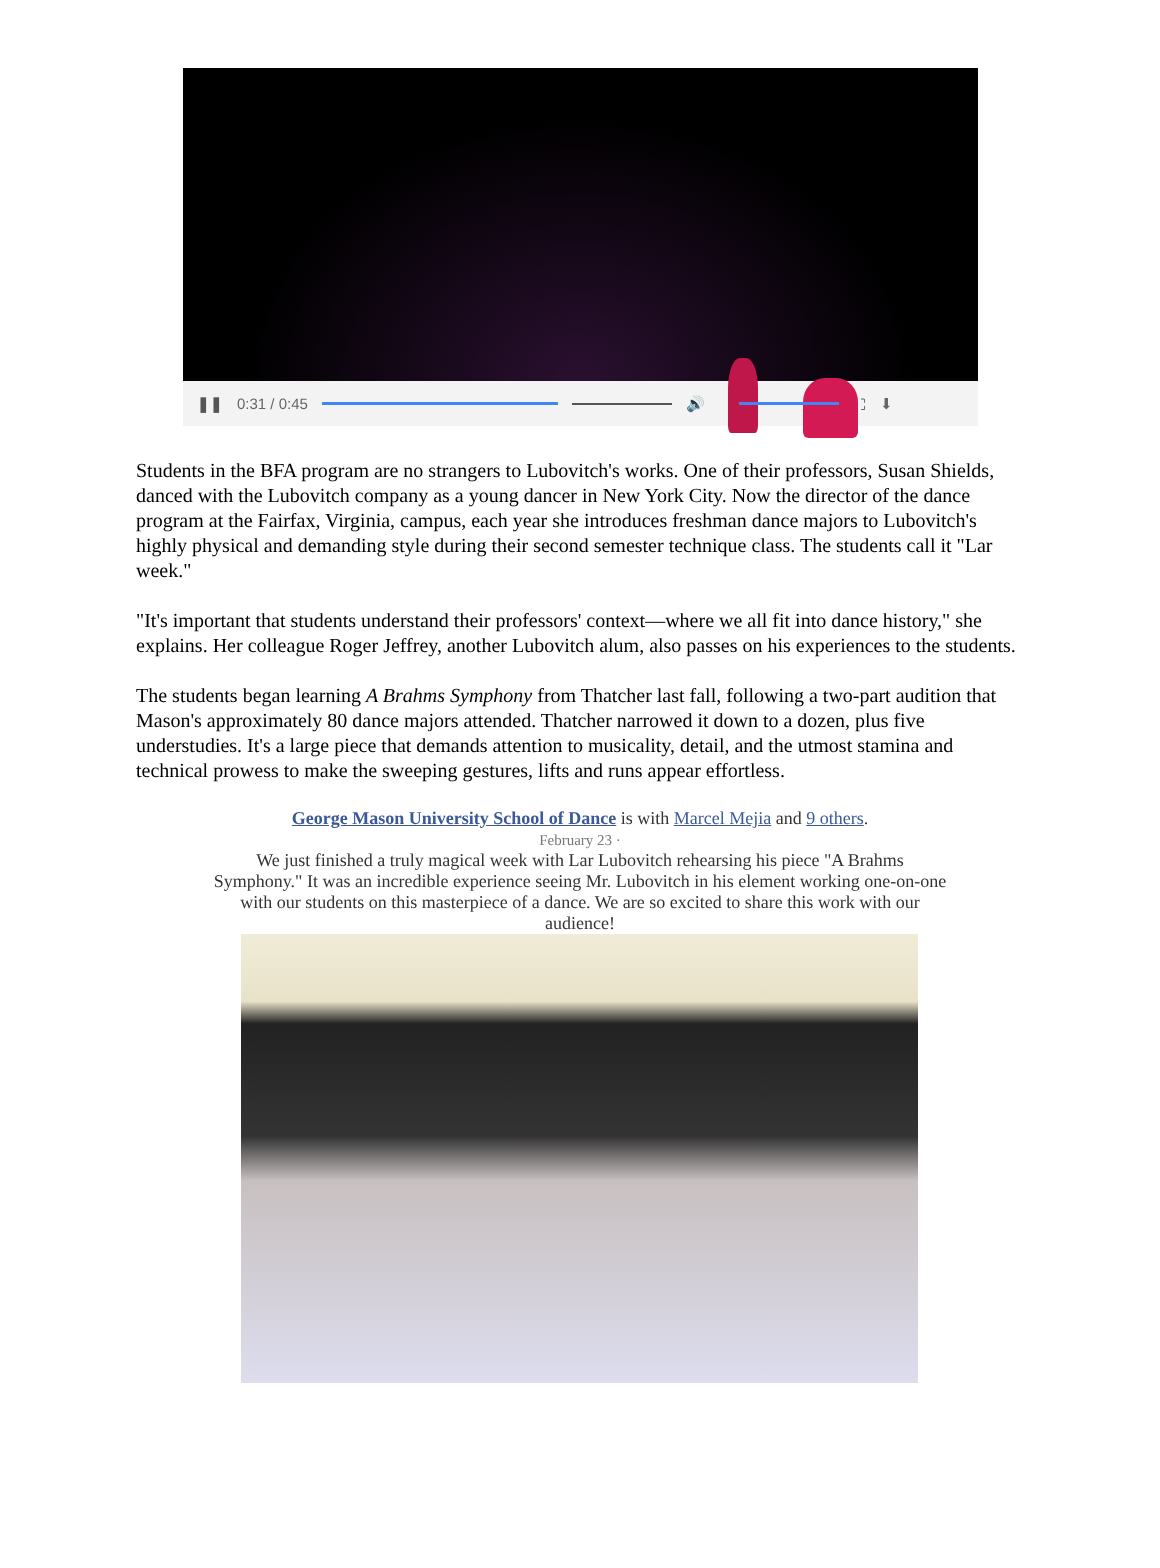❚❚ 0:31 / 0:45 🔊 ⛶ ⬇
Students in the BFA program are no strangers to Lubovitch's works. One of their professors, Susan Shields, danced with the Lubovitch company as a young dancer in New York City. Now the director of the dance program at the Fairfax, Virginia, campus, each year she introduces freshman dance majors to Lubovitch's highly physical and demanding style during their second semester technique class. The students call it "Lar week."
"It's important that students understand their professors' context—where we all fit into dance history," she explains. Her colleague Roger Jeffrey, another Lubovitch alum, also passes on his experiences to the students.
The students began learning A Brahms Symphony from Thatcher last fall, following a two-part audition that Mason's approximately 80 dance majors attended. Thatcher narrowed it down to a dozen, plus five understudies. It's a large piece that demands attention to musicality, detail, and the utmost stamina and technical prowess to make the sweeping gestures, lifts and runs appear effortless.
George Mason University School of Dance is with Marcel Mejia and 9 others.
February 23 ·
We just finished a truly magical week with Lar Lubovitch rehearsing his piece "A Brahms Symphony." It was an incredible experience seeing Mr. Lubovitch in his element working one-on-one with our students on this masterpiece of a dance. We are so excited to share this work with our audience!